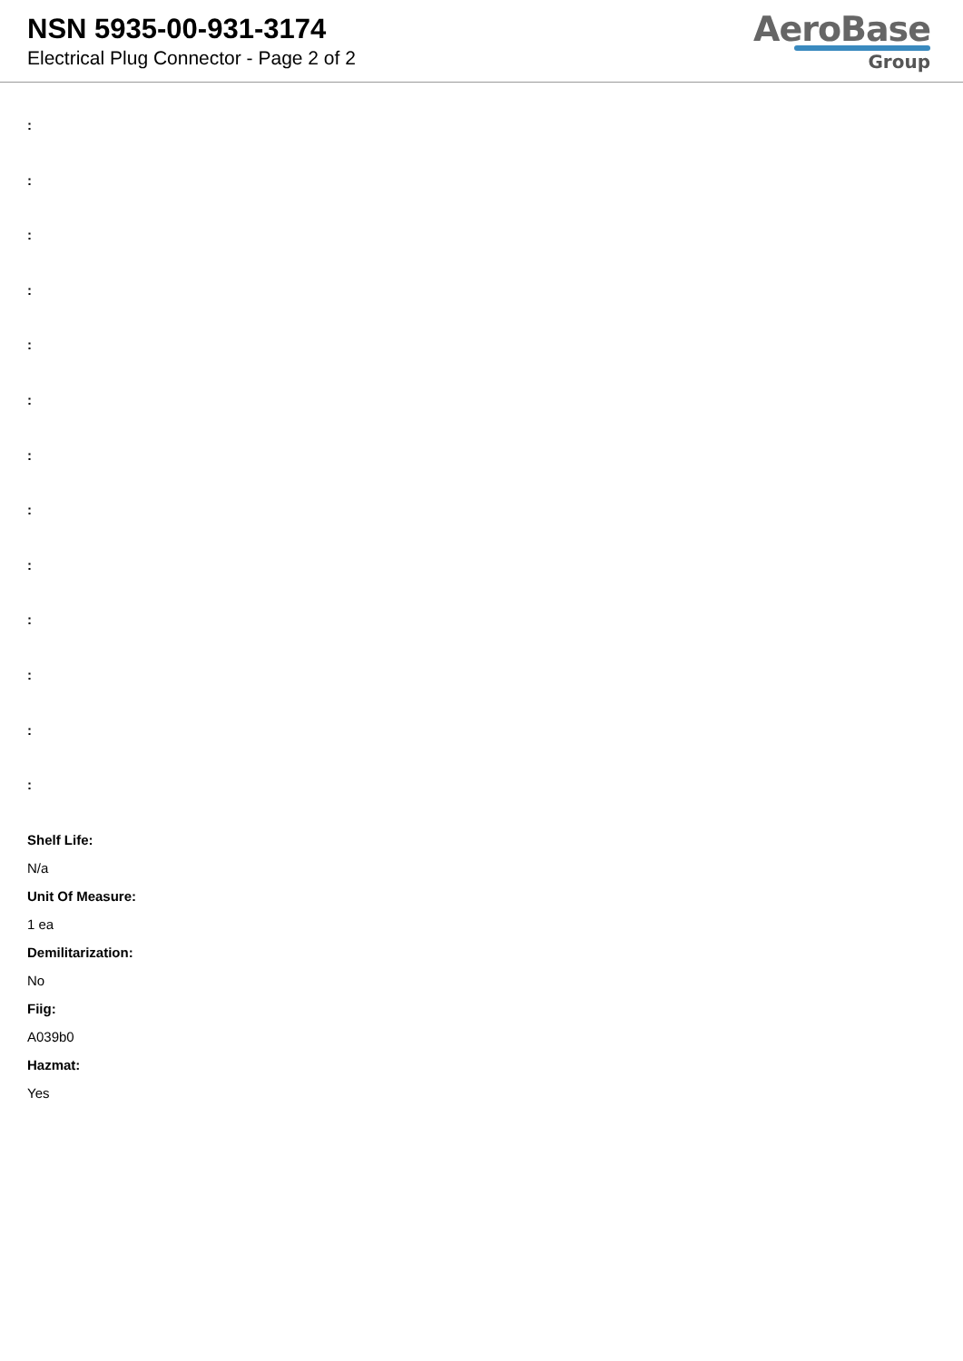NSN 5935-00-931-3174
Electrical Plug Connector - Page 2 of 2
AeroBase
Group
:
:
:
:
:
:
:
:
:
:
:
:
:
Shelf Life:
N/a
Unit Of Measure:
1 ea
Demilitarization:
No
Fiig:
A039b0
Hazmat:
Yes